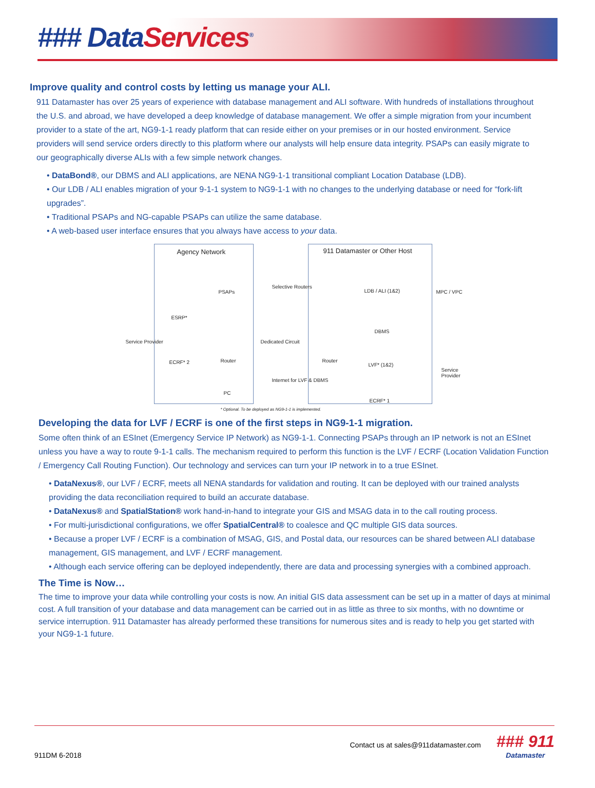### DataServices<sup>®</sup>
Improve quality and control costs by letting us manage your ALI.
911 Datamaster has over 25 years of experience with database management and ALI software. With hundreds of installations throughout the U.S. and abroad, we have developed a deep knowledge of database management. We offer a simple migration from your incumbent provider to a state of the art, NG9-1-1 ready platform that can reside either on your premises or in our hosted environment. Service providers will send service orders directly to this platform where our analysts will help ensure data integrity. PSAPs can easily migrate to our geographically diverse ALIs with a few simple network changes.
• DataBond®, our DBMS and ALI applications, are NENA NG9-1-1 transitional compliant Location Database (LDB).
• Our LDB / ALI enables migration of your 9-1-1 system to NG9-1-1 with no changes to the underlying database or need for “fork-lift upgrades”.
• Traditional PSAPs and NG-capable PSAPs can utilize the same database.
• A web-based user interface ensures that you always have access to your data.
Agency Network 911 Datamaster or Other Host
PSAPs
Selective Routers
LDB / ALI (1&2) MPC / VPC
ESRP*
Service Provider
DBMS
Dedicated Circuit
ECRF* 2 Router Router
LVF* (1&2)
Service Provider
Internet for LVF & DBMS
PC
ECRF* 1
* Optional. To be deployed as NG9-1-1 is implemented.
Developing the data for LVF / ECRF is one of the first steps in NG9-1-1 migration.
Some often think of an ESInet (Emergency Service IP Network) as NG9-1-1. Connecting PSAPs through an IP network is not an ESInet unless you have a way to route 9-1-1 calls. The mechanism required to perform this function is the LVF / ECRF (Location Validation Function / Emergency Call Routing Function). Our technology and services can turn your IP network in to a true ESInet.
• DataNexus®, our LVF / ECRF, meets all NENA standards for validation and routing. It can be deployed with our trained analysts providing the data reconciliation required to build an accurate database.
• DataNexus® and SpatialStation® work hand-in-hand to integrate your GIS and MSAG data in to the call routing process.
• For multi-jurisdictional configurations, we offer SpatialCentral® to coalesce and QC multiple GIS data sources.
• Because a proper LVF / ECRF is a combination of MSAG, GIS, and Postal data, our resources can be shared between ALI database management, GIS management, and LVF / ECRF management.
• Although each service offering can be deployed independently, there are data and processing synergies with a combined approach.
The Time is Now…
The time to improve your data while controlling your costs is now. An initial GIS data assessment can be set up in a matter of days at minimal cost. A full transition of your database and data management can be carried out in as little as three to six months, with no downtime or service interruption. 911 Datamaster has already performed these transitions for numerous sites and is ready to help you get started with your NG9-1-1 future.
911DM 6-2018
Contact us at sales@911datamaster.com
### 911
Datamaster